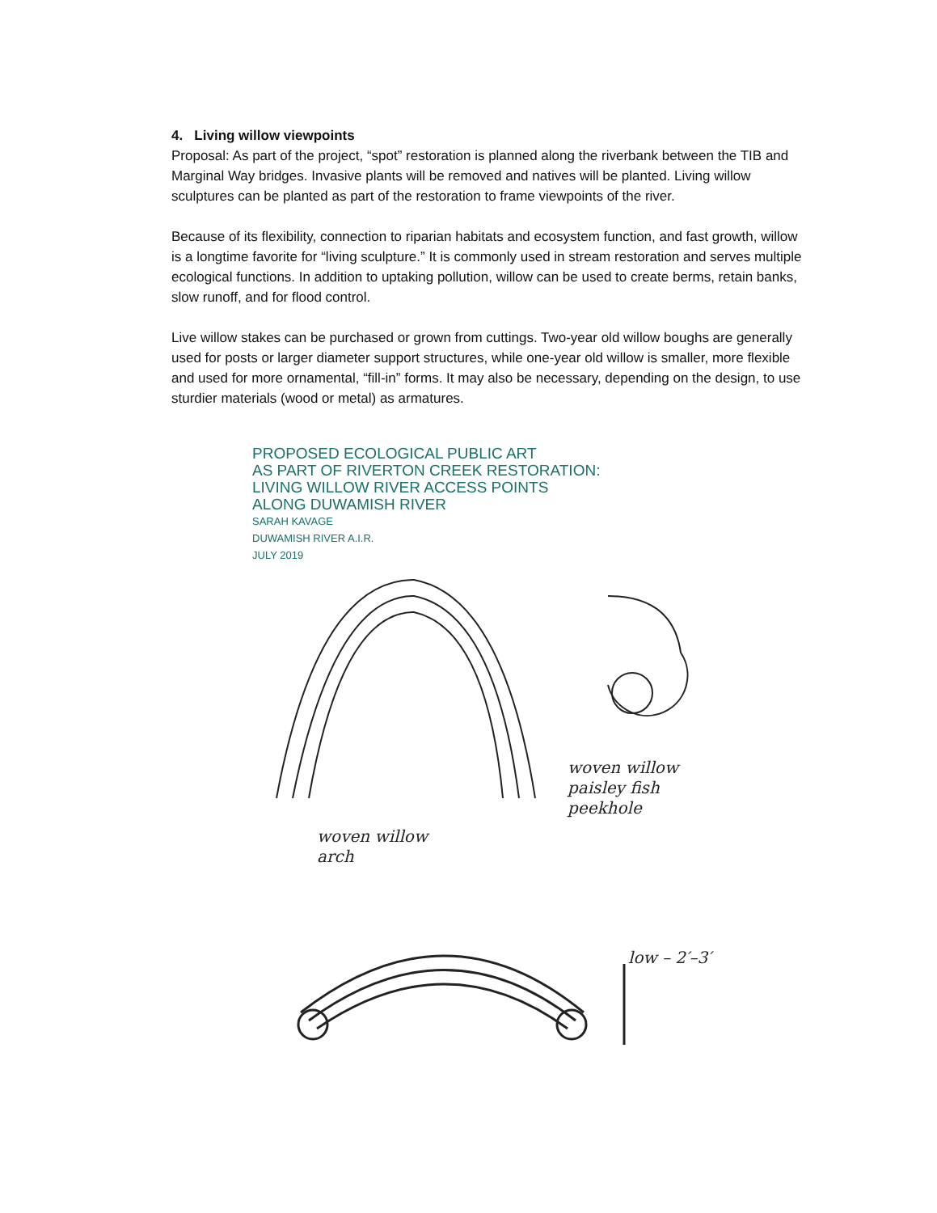4. Living willow viewpoints
Proposal: As part of the project, “spot” restoration is planned along the riverbank between the TIB and Marginal Way bridges. Invasive plants will be removed and natives will be planted. Living willow sculptures can be planted as part of the restoration to frame viewpoints of the river.
Because of its flexibility, connection to riparian habitats and ecosystem function, and fast growth, willow is a longtime favorite for “living sculpture.” It is commonly used in stream restoration and serves multiple ecological functions. In addition to uptaking pollution, willow can be used to create berms, retain banks, slow runoff, and for flood control.
Live willow stakes can be purchased or grown from cuttings. Two-year old willow boughs are generally used for posts or larger diameter support structures, while one-year old willow is smaller, more flexible and used for more ornamental, “fill-in” forms. It may also be necessary, depending on the design, to use sturdier materials (wood or metal) as armatures.
PROPOSED ECOLOGICAL PUBLIC ART
AS PART OF RIVERTON CREEK RESTORATION:
LIVING WILLOW RIVER ACCESS POINTS
ALONG DUWAMISH RIVER
SARAH KAVAGE
DUWAMISH RIVER A.I.R.
JULY 2019
woven willow
paisley fish
peekhole
woven willow
arch
low – 2′–3′